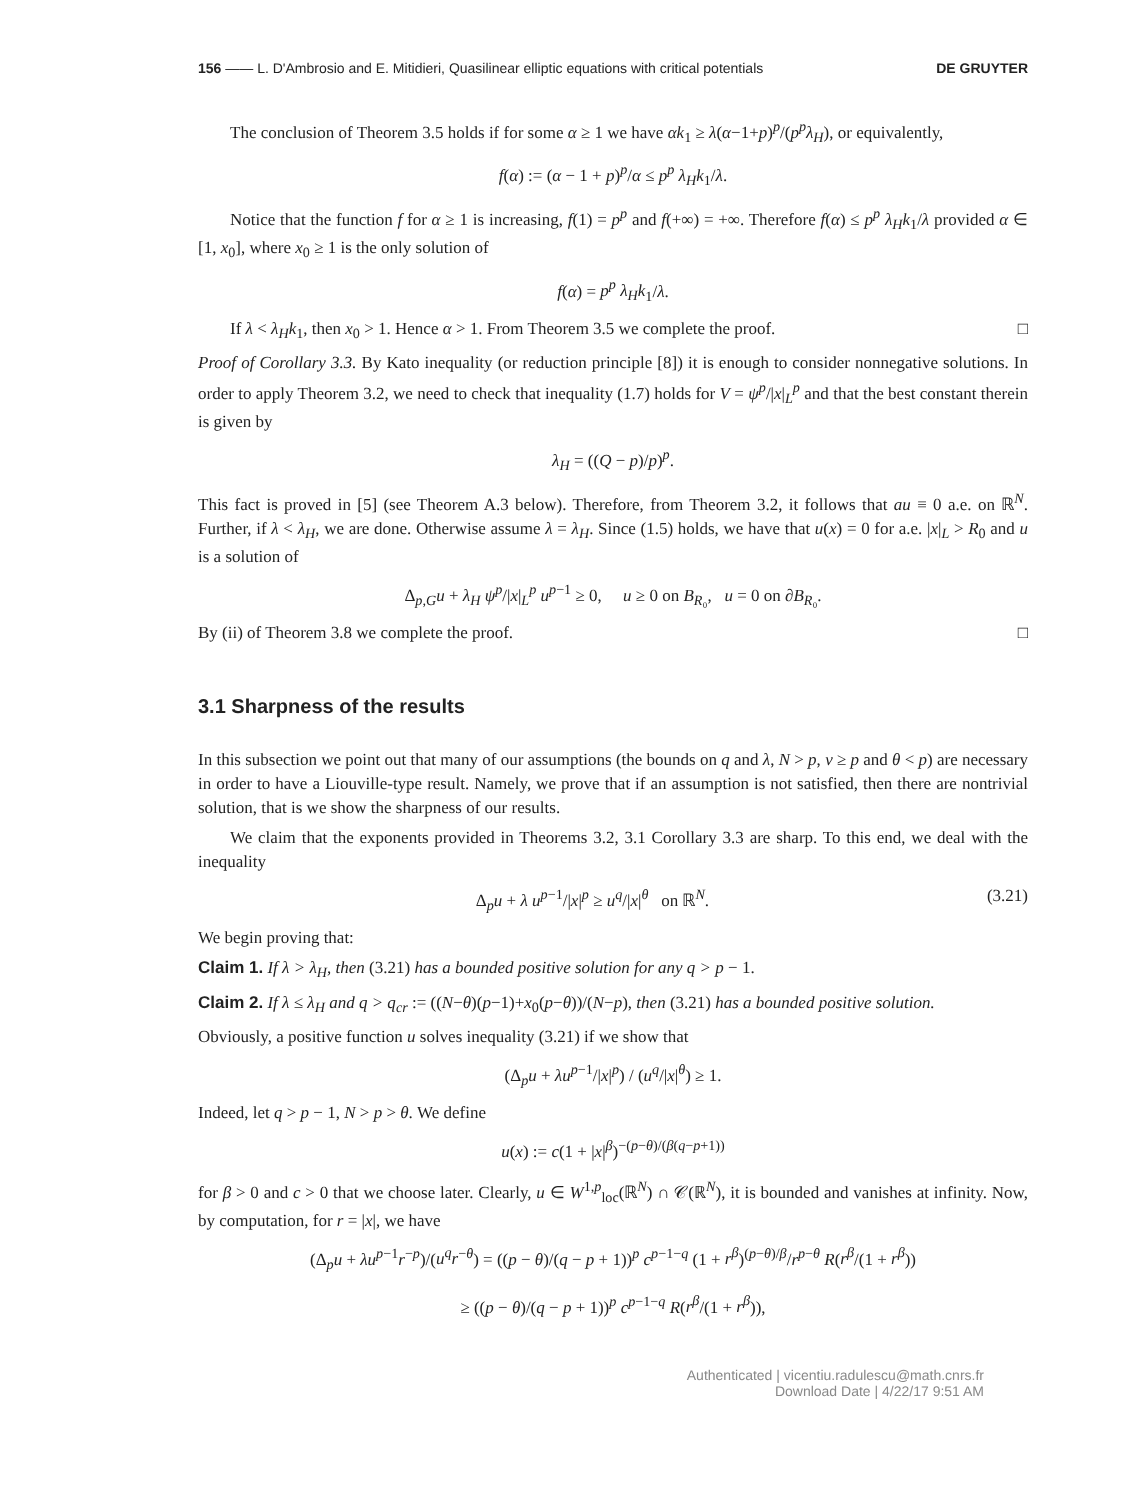156 —— L. D'Ambrosio and E. Mitidieri, Quasilinear elliptic equations with critical potentials DE GRUYTER
The conclusion of Theorem 3.5 holds if for some α ≥ 1 we have αk<sub>1</sub> ≥ λ(α−1+p)<sup>p</sup>/(p<sup>p</sup>λ<sub>H</sub>), or equivalently,
f(α) := (α − 1 + p)<sup>p</sup>/α ≤ p<sup>p</sup> λ<sub>H</sub>k<sub>1</sub>/λ.
Notice that the function f for α ≥ 1 is increasing, f(1) = p<sup>p</sup> and f(+∞) = +∞. Therefore f(α) ≤ p<sup>p</sup> λ<sub>H</sub>k<sub>1</sub>/λ provided α ∈ [1, x<sub>0</sub>], where x<sub>0</sub> ≥ 1 is the only solution of
f(α) = p<sup>p</sup> λ<sub>H</sub>k<sub>1</sub>/λ.
If λ < λ<sub>H</sub>k<sub>1</sub>, then x<sub>0</sub> > 1. Hence α > 1. From Theorem 3.5 we complete the proof. □
Proof of Corollary 3.3. By Kato inequality (or reduction principle [8]) it is enough to consider nonnegative solutions. In order to apply Theorem 3.2, we need to check that inequality (1.7) holds for V = ψ<sup>p</sup>/|x|<sub>L</sub><sup>p</sup> and that the best constant therein is given by
λ<sub>H</sub> = ((Q − p)/p)<sup>p</sup>.
This fact is proved in [5] (see Theorem A.3 below). Therefore, from Theorem 3.2, it follows that au ≡ 0 a.e. on ℝ<sup>N</sup>. Further, if λ < λ<sub>H</sub>, we are done. Otherwise assume λ = λ<sub>H</sub>. Since (1.5) holds, we have that u(x) = 0 for a.e. |x|<sub>L</sub> > R<sub>0</sub> and u is a solution of
Δ<sub>p,G</sub>u + λ<sub>H</sub> ψ<sup>p</sup>/|x|<sub>L</sub><sup>p</sup> u<sup>p−1</sup> ≥ 0, u ≥ 0 on B<sub>R₀</sub>, u = 0 on ∂B<sub>R₀</sub>.
By (ii) of Theorem 3.8 we complete the proof. □
3.1 Sharpness of the results
In this subsection we point out that many of our assumptions (the bounds on q and λ, N > p, ν ≥ p and θ < p) are necessary in order to have a Liouville-type result. Namely, we prove that if an assumption is not satisfied, then there are nontrivial solution, that is we show the sharpness of our results.
We claim that the exponents provided in Theorems 3.2, 3.1 Corollary 3.3 are sharp. To this end, we deal with the inequality
Δ<sub>p</sub>u + λ u<sup>p−1</sup>/|x|<sup>p</sup> ≥ u<sup>q</sup>/|x|<sup>θ</sup> on ℝ<sup>N</sup>. (3.21)
We begin proving that:
Claim 1. If λ > λ<sub>H</sub>, then (3.21) has a bounded positive solution for any q > p − 1.
Claim 2. If λ ≤ λ<sub>H</sub> and q > q<sub>cr</sub> := ((N−θ)(p−1)+x<sub>0</sub>(p−θ))/(N−p), then (3.21) has a bounded positive solution.
Obviously, a positive function u solves inequality (3.21) if we show that
(Δ<sub>p</sub>u + λu<sup>p−1</sup>/|x|<sup>p</sup>) / (u<sup>q</sup>/|x|<sup>θ</sup>) ≥ 1.
Indeed, let q > p − 1, N > p > θ. We define
u(x) := c(1 + |x|<sup>β</sup>)<sup>−(p−θ)/(β(q−p+1))</sup>
for β > 0 and c > 0 that we choose later. Clearly, u ∈ W<sup>1,p</sup><sub>loc</sub>(ℝ<sup>N</sup>) ∩ 𝒞(ℝ<sup>N</sup>), it is bounded and vanishes at infinity. Now, by computation, for r = |x|, we have
(Δ<sub>p</sub>u + λu<sup>p−1</sup>r<sup>−p</sup>)/(u<sup>q</sup>r<sup>−θ</sup>) = ((p − θ)/(q − p + 1))<sup>p</sup> c<sup>p−1−q</sup> (1 + r<sup>β</sup>)<sup>(p−θ)/β</sup>/r<sup>p−θ</sup> R(r<sup>β</sup>/(1 + r<sup>β</sup>))
≥ ((p − θ)/(q − p + 1))<sup>p</sup> c<sup>p−1−q</sup> R(r<sup>β</sup>/(1 + r<sup>β</sup>)),
Authenticated | vicentiu.radulescu@math.cnrs.fr
Download Date | 4/22/17 9:51 AM